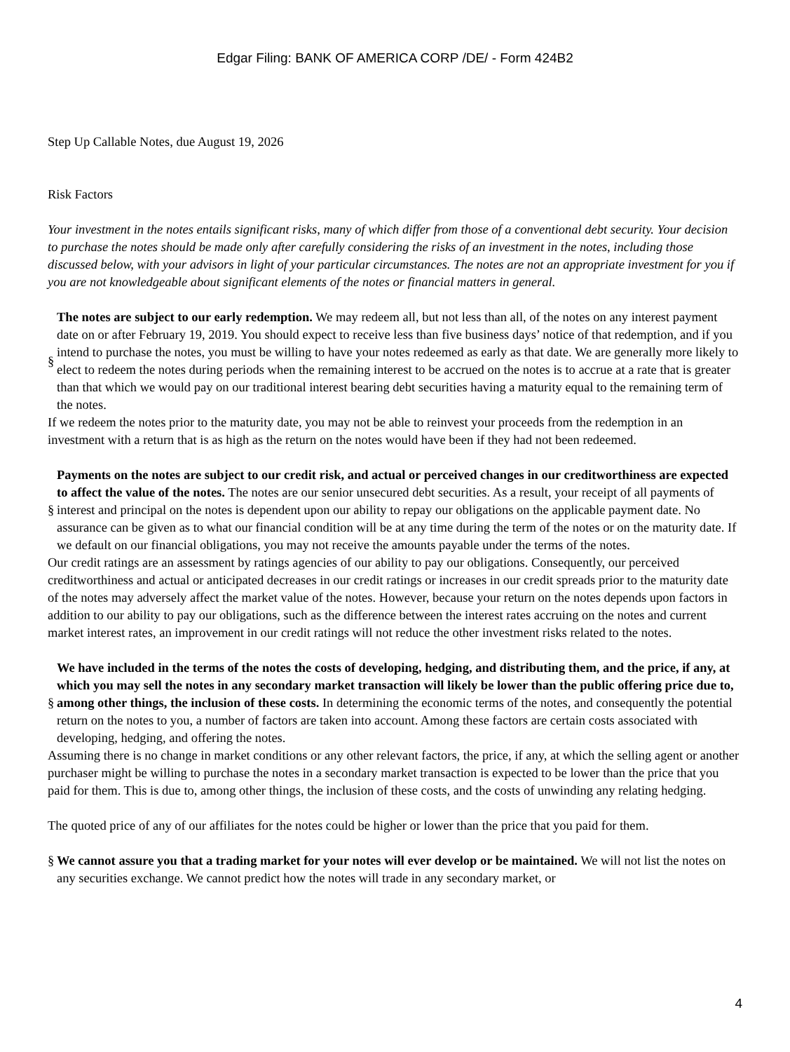Edgar Filing: BANK OF AMERICA CORP /DE/ - Form 424B2
Step Up Callable Notes, due August 19, 2026
Risk Factors
Your investment in the notes entails significant risks, many of which differ from those of a conventional debt security. Your decision to purchase the notes should be made only after carefully considering the risks of an investment in the notes, including those discussed below, with your advisors in light of your particular circumstances. The notes are not an appropriate investment for you if you are not knowledgeable about significant elements of the notes or financial matters in general.
§
The notes are subject to our early redemption. We may redeem all, but not less than all, of the notes on any interest payment date on or after February 19, 2019. You should expect to receive less than five business days’ notice of that redemption, and if you intend to purchase the notes, you must be willing to have your notes redeemed as early as that date. We are generally more likely to elect to redeem the notes during periods when the remaining interest to be accrued on the notes is to accrue at a rate that is greater than that which we would pay on our traditional interest bearing debt securities having a maturity equal to the remaining term of the notes.
If we redeem the notes prior to the maturity date, you may not be able to reinvest your proceeds from the redemption in an investment with a return that is as high as the return on the notes would have been if they had not been redeemed.
§
Payments on the notes are subject to our credit risk, and actual or perceived changes in our creditworthiness are expected to affect the value of the notes. The notes are our senior unsecured debt securities. As a result, your receipt of all payments of interest and principal on the notes is dependent upon our ability to repay our obligations on the applicable payment date. No assurance can be given as to what our financial condition will be at any time during the term of the notes or on the maturity date. If we default on our financial obligations, you may not receive the amounts payable under the terms of the notes.
Our credit ratings are an assessment by ratings agencies of our ability to pay our obligations. Consequently, our perceived creditworthiness and actual or anticipated decreases in our credit ratings or increases in our credit spreads prior to the maturity date of the notes may adversely affect the market value of the notes. However, because your return on the notes depends upon factors in addition to our ability to pay our obligations, such as the difference between the interest rates accruing on the notes and current market interest rates, an improvement in our credit ratings will not reduce the other investment risks related to the notes.
§
We have included in the terms of the notes the costs of developing, hedging, and distributing them, and the price, if any, at which you may sell the notes in any secondary market transaction will likely be lower than the public offering price due to, among other things, the inclusion of these costs. In determining the economic terms of the notes, and consequently the potential return on the notes to you, a number of factors are taken into account. Among these factors are certain costs associated with developing, hedging, and offering the notes.
Assuming there is no change in market conditions or any other relevant factors, the price, if any, at which the selling agent or another purchaser might be willing to purchase the notes in a secondary market transaction is expected to be lower than the price that you paid for them. This is due to, among other things, the inclusion of these costs, and the costs of unwinding any relating hedging.
The quoted price of any of our affiliates for the notes could be higher or lower than the price that you paid for them.
§ We cannot assure you that a trading market for your notes will ever develop or be maintained. We will not list the notes on any securities exchange. We cannot predict how the notes will trade in any secondary market, or
4